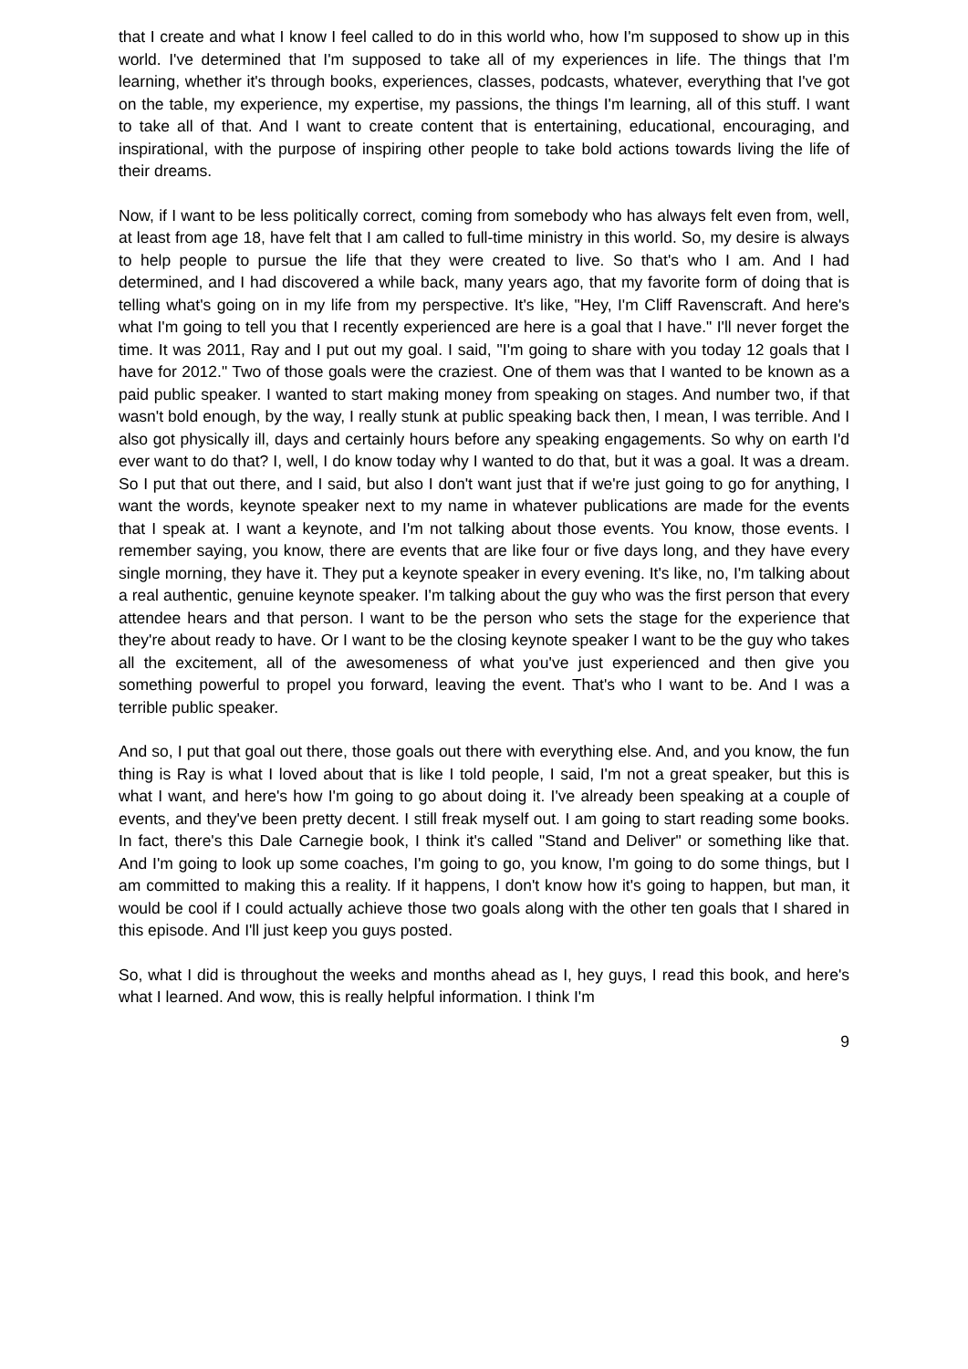that I create and what I know I feel called to do in this world who, how I'm supposed to show up in this world. I've determined that I'm supposed to take all of my experiences in life. The things that I'm learning, whether it's through books, experiences, classes, podcasts, whatever, everything that I've got on the table, my experience, my expertise, my passions, the things I'm learning, all of this stuff. I want to take all of that. And I want to create content that is entertaining, educational, encouraging, and inspirational, with the purpose of inspiring other people to take bold actions towards living the life of their dreams.
Now, if I want to be less politically correct, coming from somebody who has always felt even from, well, at least from age 18, have felt that I am called to full-time ministry in this world. So, my desire is always to help people to pursue the life that they were created to live. So that's who I am. And I had determined, and I had discovered a while back, many years ago, that my favorite form of doing that is telling what's going on in my life from my perspective. It's like, "Hey, I'm Cliff Ravenscraft. And here's what I'm going to tell you that I recently experienced are here is a goal that I have." I'll never forget the time. It was 2011, Ray and I put out my goal. I said, "I'm going to share with you today 12 goals that I have for 2012." Two of those goals were the craziest. One of them was that I wanted to be known as a paid public speaker. I wanted to start making money from speaking on stages. And number two, if that wasn't bold enough, by the way, I really stunk at public speaking back then, I mean, I was terrible. And I also got physically ill, days and certainly hours before any speaking engagements. So why on earth I'd ever want to do that? I, well, I do know today why I wanted to do that, but it was a goal. It was a dream. So I put that out there, and I said, but also I don't want just that if we're just going to go for anything, I want the words, keynote speaker next to my name in whatever publications are made for the events that I speak at. I want a keynote, and I'm not talking about those events. You know, those events. I remember saying, you know, there are events that are like four or five days long, and they have every single morning, they have it. They put a keynote speaker in every evening. It's like, no, I'm talking about a real authentic, genuine keynote speaker. I'm talking about the guy who was the first person that every attendee hears and that person. I want to be the person who sets the stage for the experience that they're about ready to have. Or I want to be the closing keynote speaker I want to be the guy who takes all the excitement, all of the awesomeness of what you've just experienced and then give you something powerful to propel you forward, leaving the event. That's who I want to be. And I was a terrible public speaker.
And so, I put that goal out there, those goals out there with everything else. And, and you know, the fun thing is Ray is what I loved about that is like I told people, I said, I'm not a great speaker, but this is what I want, and here's how I'm going to go about doing it. I've already been speaking at a couple of events, and they've been pretty decent. I still freak myself out. I am going to start reading some books. In fact, there's this Dale Carnegie book, I think it's called "Stand and Deliver" or something like that. And I'm going to look up some coaches, I'm going to go, you know, I'm going to do some things, but I am committed to making this a reality. If it happens, I don't know how it's going to happen, but man, it would be cool if I could actually achieve those two goals along with the other ten goals that I shared in this episode. And I'll just keep you guys posted.
So, what I did is throughout the weeks and months ahead as I, hey guys, I read this book, and here's what I learned. And wow, this is really helpful information. I think I'm
9